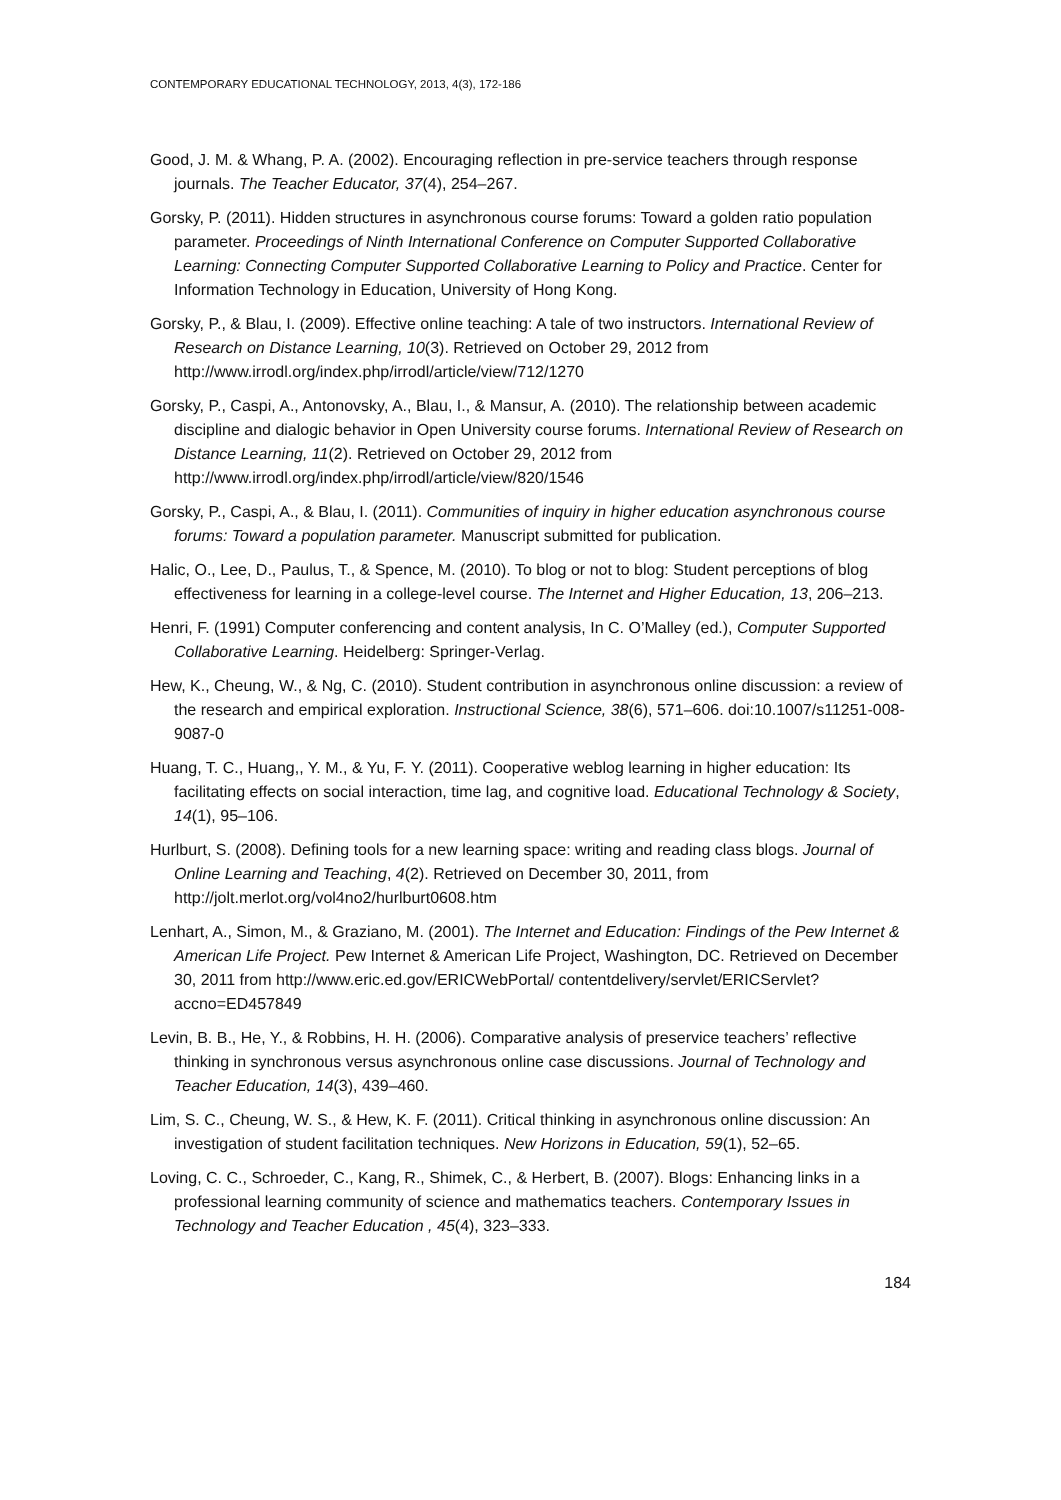CONTEMPORARY EDUCATIONAL TECHNOLOGY, 2013, 4(3), 172-186
Good, J. M. & Whang, P. A. (2002). Encouraging reflection in pre-service teachers through response journals. The Teacher Educator, 37(4), 254–267.
Gorsky, P. (2011). Hidden structures in asynchronous course forums: Toward a golden ratio population parameter. Proceedings of Ninth International Conference on Computer Supported Collaborative Learning: Connecting Computer Supported Collaborative Learning to Policy and Practice. Center for Information Technology in Education, University of Hong Kong.
Gorsky, P., & Blau, I. (2009). Effective online teaching: A tale of two instructors. International Review of Research on Distance Learning, 10(3). Retrieved on October 29, 2012 from http://www.irrodl.org/index.php/irrodl/article/view/712/1270
Gorsky, P., Caspi, A., Antonovsky, A., Blau, I., & Mansur, A. (2010). The relationship between academic discipline and dialogic behavior in Open University course forums. International Review of Research on Distance Learning, 11(2). Retrieved on October 29, 2012 from http://www.irrodl.org/index.php/irrodl/article/view/820/1546
Gorsky, P., Caspi, A., & Blau, I. (2011). Communities of inquiry in higher education asynchronous course forums: Toward a population parameter. Manuscript submitted for publication.
Halic, O., Lee, D., Paulus, T., & Spence, M. (2010). To blog or not to blog: Student perceptions of blog effectiveness for learning in a college-level course. The Internet and Higher Education, 13, 206–213.
Henri, F. (1991) Computer conferencing and content analysis, In C. O’Malley (ed.), Computer Supported Collaborative Learning. Heidelberg: Springer-Verlag.
Hew, K., Cheung, W., & Ng, C. (2010). Student contribution in asynchronous online discussion: a review of the research and empirical exploration. Instructional Science, 38(6), 571–606. doi:10.1007/s11251-008-9087-0
Huang, T. C., Huang,, Y. M., & Yu, F. Y. (2011). Cooperative weblog learning in higher education: Its facilitating effects on social interaction, time lag, and cognitive load. Educational Technology & Society, 14(1), 95–106.
Hurlburt, S. (2008). Defining tools for a new learning space: writing and reading class blogs. Journal of Online Learning and Teaching, 4(2). Retrieved on December 30, 2011, from http://jolt.merlot.org/vol4no2/hurlburt0608.htm
Lenhart, A., Simon, M., & Graziano, M. (2001). The Internet and Education: Findings of the Pew Internet & American Life Project. Pew Internet & American Life Project, Washington, DC. Retrieved on December 30, 2011 from http://www.eric.ed.gov/ERICWebPortal/ contentdelivery/servlet/ERICServlet?accno=ED457849
Levin, B. B., He, Y., & Robbins, H. H. (2006). Comparative analysis of preservice teachers’ reflective thinking in synchronous versus asynchronous online case discussions. Journal of Technology and Teacher Education, 14(3), 439–460.
Lim, S. C., Cheung, W. S., & Hew, K. F. (2011). Critical thinking in asynchronous online discussion: An investigation of student facilitation techniques. New Horizons in Education, 59(1), 52–65.
Loving, C. C., Schroeder, C., Kang, R., Shimek, C., & Herbert, B. (2007). Blogs: Enhancing links in a professional learning community of science and mathematics teachers. Contemporary Issues in Technology and Teacher Education , 45(4), 323–333.
184